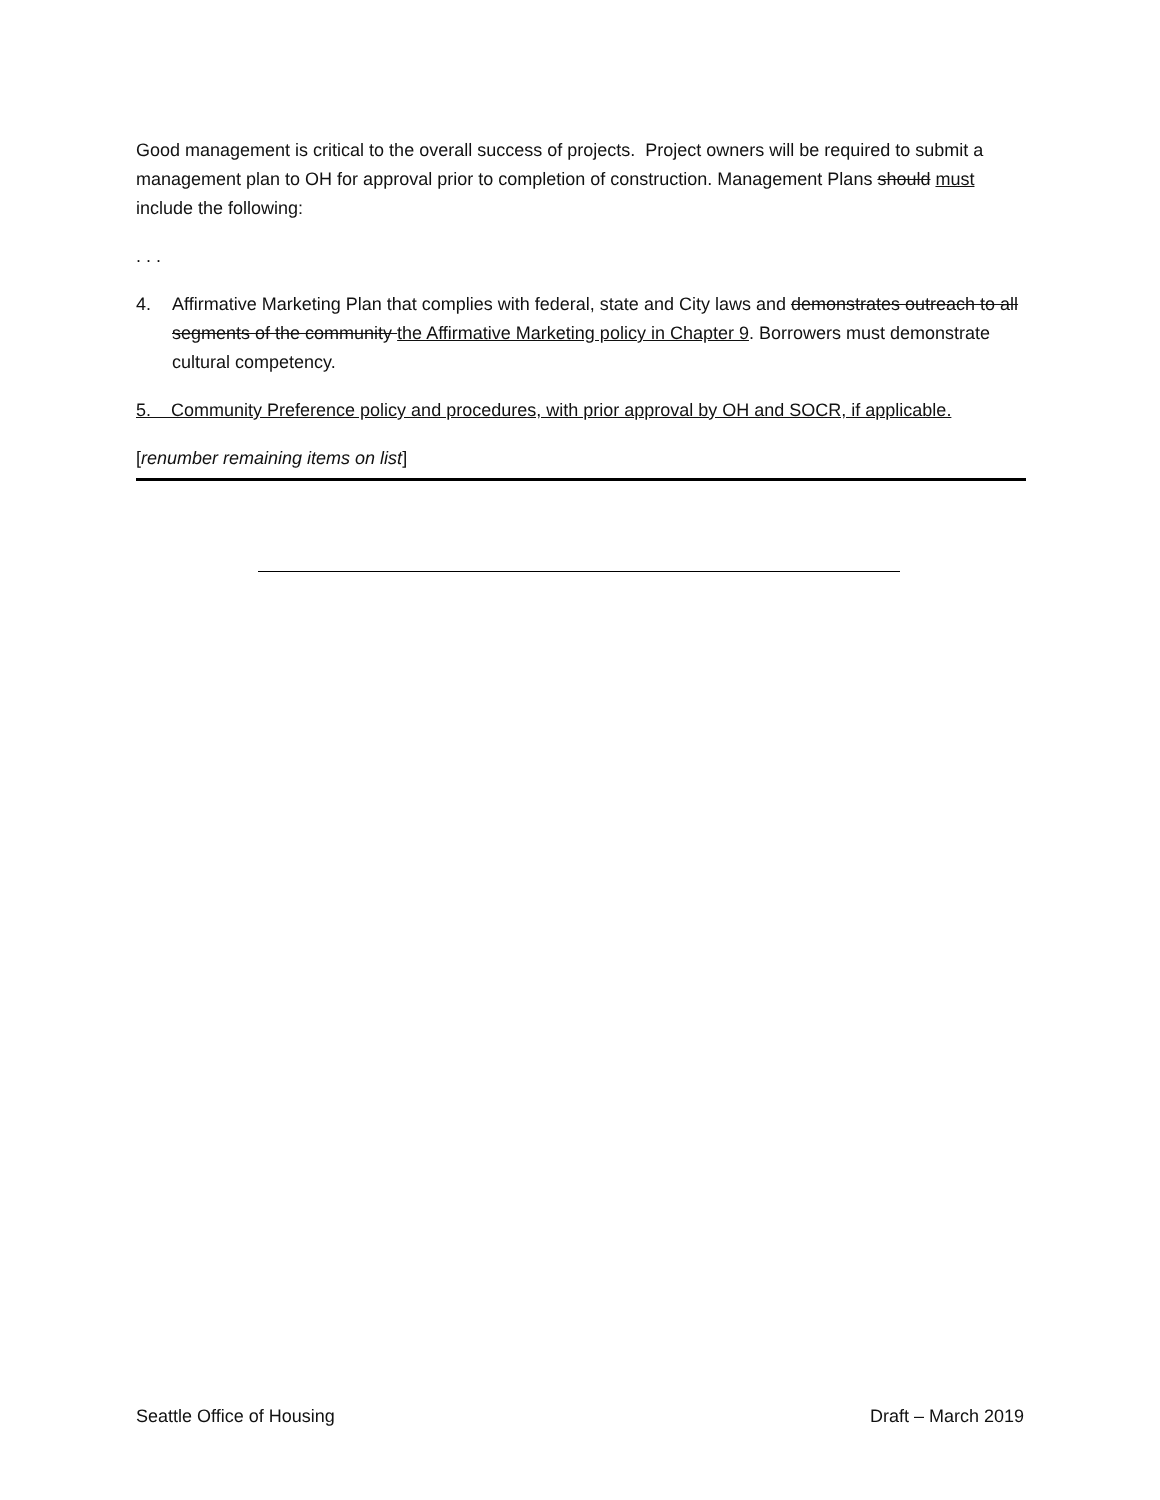Good management is critical to the overall success of projects. Project owners will be required to submit a management plan to OH for approval prior to completion of construction. Management Plans should must include the following:
. . .
4. Affirmative Marketing Plan that complies with federal, state and City laws and demonstrates outreach to all segments of the community the Affirmative Marketing policy in Chapter 9. Borrowers must demonstrate cultural competency.
5. Community Preference policy and procedures, with prior approval by OH and SOCR, if applicable.
[renumber remaining items on list]
Seattle Office of Housing Draft – March 2019